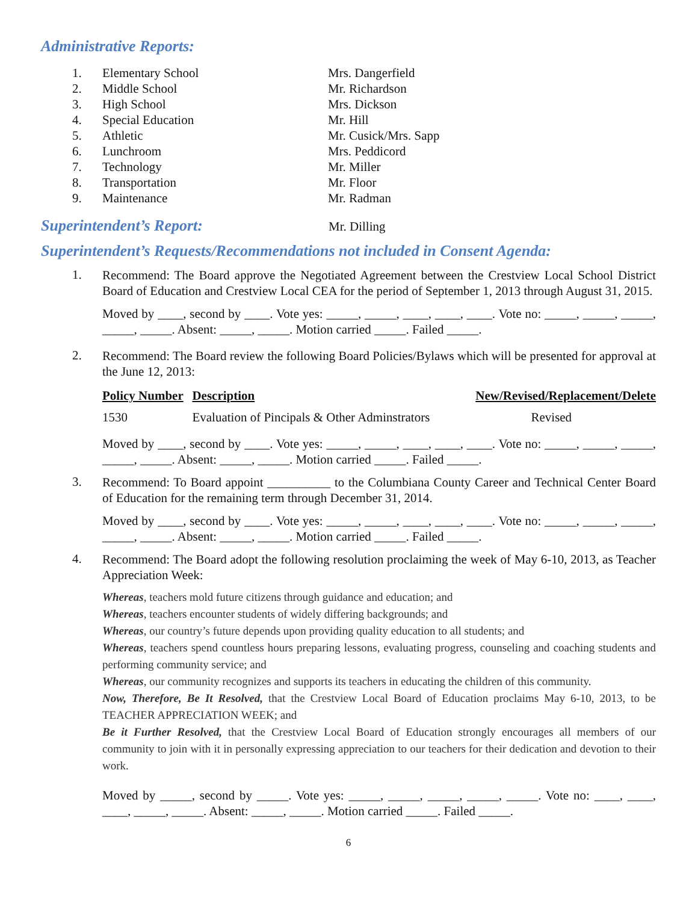Administrative Reports:
| 1. | Elementary School | Mrs. Dangerfield |
| 2. | Middle School | Mr. Richardson |
| 3. | High School | Mrs. Dickson |
| 4. | Special Education | Mr. Hill |
| 5. | Athletic | Mr. Cusick/Mrs. Sapp |
| 6. | Lunchroom | Mrs. Peddicord |
| 7. | Technology | Mr. Miller |
| 8. | Transportation | Mr. Floor |
| 9. | Maintenance | Mr. Radman |
Superintendent’s Report:
Mr. Dilling
Superintendent’s Requests/Recommendations not included in Consent Agenda:
1.
Recommend: The Board approve the Negotiated Agreement between the Crestview Local School District Board of Education and Crestview Local CEA for the period of September 1, 2013 through August 31, 2015.
Moved by ____, second by ____. Vote yes: _____, _____, ____, ____, ____. Vote no: _____, _____, _____, _____, _____. Absent: _____, _____. Motion carried _____. Failed _____.
2.
Recommend: The Board review the following Board Policies/Bylaws which will be presented for approval at the June 12, 2013:
| Policy Number | Description | New/Revised/Replacement/Delete |
| --- | --- | --- |
| 1530 | Evaluation of Pincipals & Other Adminstrators | Revised |
Moved by ____, second by ____. Vote yes: _____, _____, ____, ____, ____. Vote no: _____, _____, _____, _____, _____. Absent: _____, _____. Motion carried _____. Failed _____.
3.
Recommend: To Board appoint __________ to the Columbiana County Career and Technical Center Board of Education for the remaining term through December 31, 2014.
Moved by ____, second by ____. Vote yes: _____, _____, ____, ____, ____. Vote no: _____, _____, _____, _____, _____. Absent: _____, _____. Motion carried _____. Failed _____.
4.
Recommend: The Board adopt the following resolution proclaiming the week of May 6-10, 2013, as Teacher Appreciation Week:
Whereas, teachers mold future citizens through guidance and education; and
Whereas, teachers encounter students of widely differing backgrounds; and
Whereas, our country’s future depends upon providing quality education to all students; and
Whereas, teachers spend countless hours preparing lessons, evaluating progress, counseling and coaching students and performing community service; and
Whereas, our community recognizes and supports its teachers in educating the children of this community.
Now, Therefore, Be It Resolved, that the Crestview Local Board of Education proclaims May 6-10, 2013, to be TEACHER APPRECIATION WEEK; and
Be it Further Resolved, that the Crestview Local Board of Education strongly encourages all members of our community to join with it in personally expressing appreciation to our teachers for their dedication and devotion to their work.
Moved by _____, second by _____. Vote yes: _____, _____, _____, _____, _____. Vote no: ____, ____, ____, _____, _____. Absent: _____, _____. Motion carried _____. Failed _____.
6